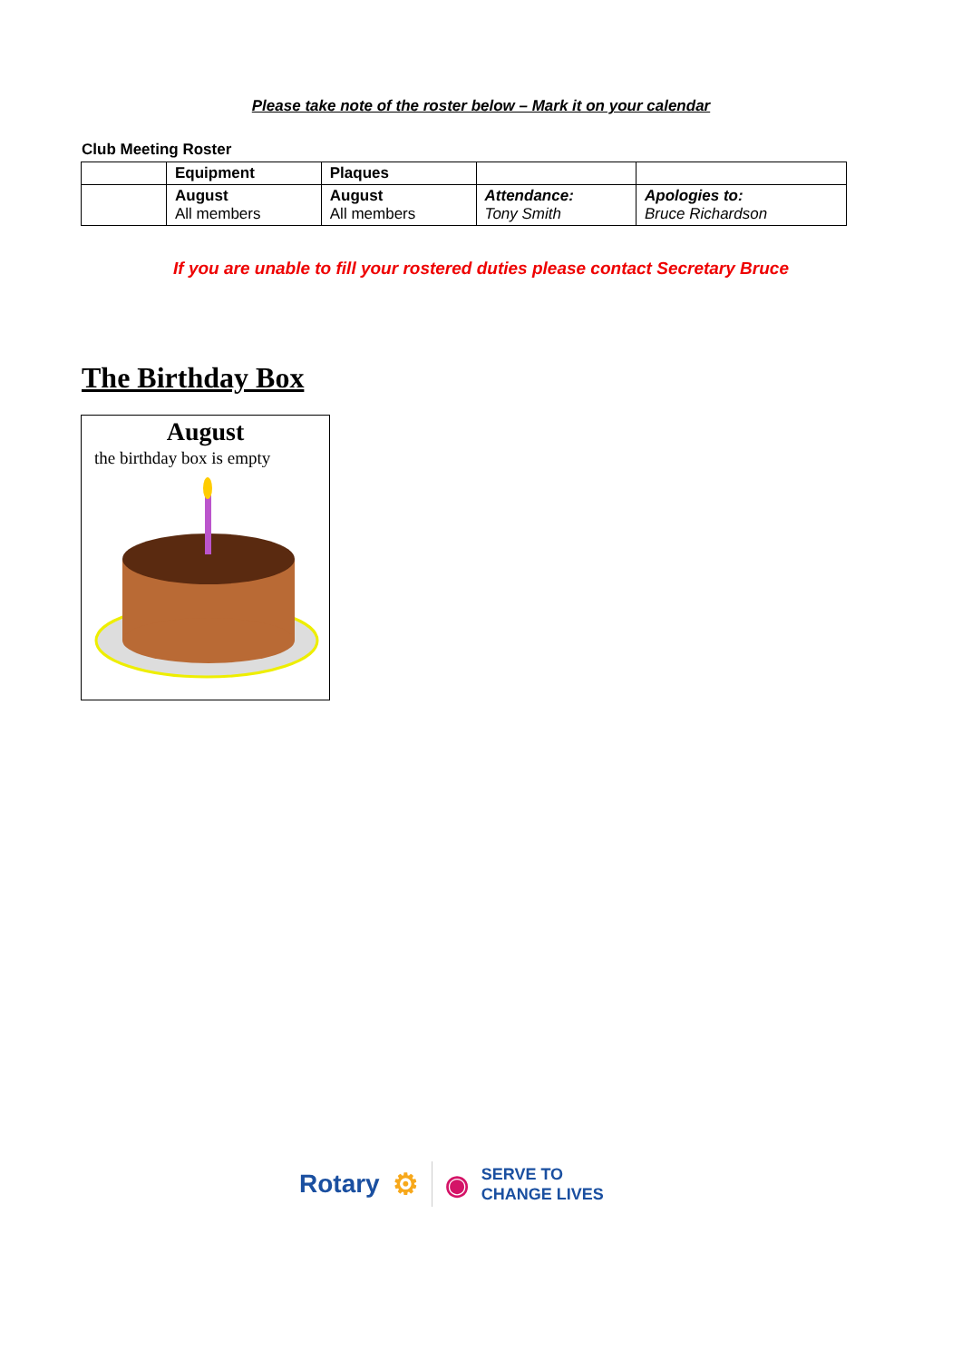Please take note of the roster below – Mark it on your calendar
Club Meeting Roster
| | Equipment | Plaques | | |
| --- | --- | --- | --- | --- |
| | August All members | August All members | Attendance: Tony Smith | Apologies to: Bruce Richardson |
If you are unable to fill your rostered duties please contact Secretary Bruce
The Birthday Box
August
the birthday box is empty
Rotary ⚙ ◉ SERVE TO
CHANGE LIVES